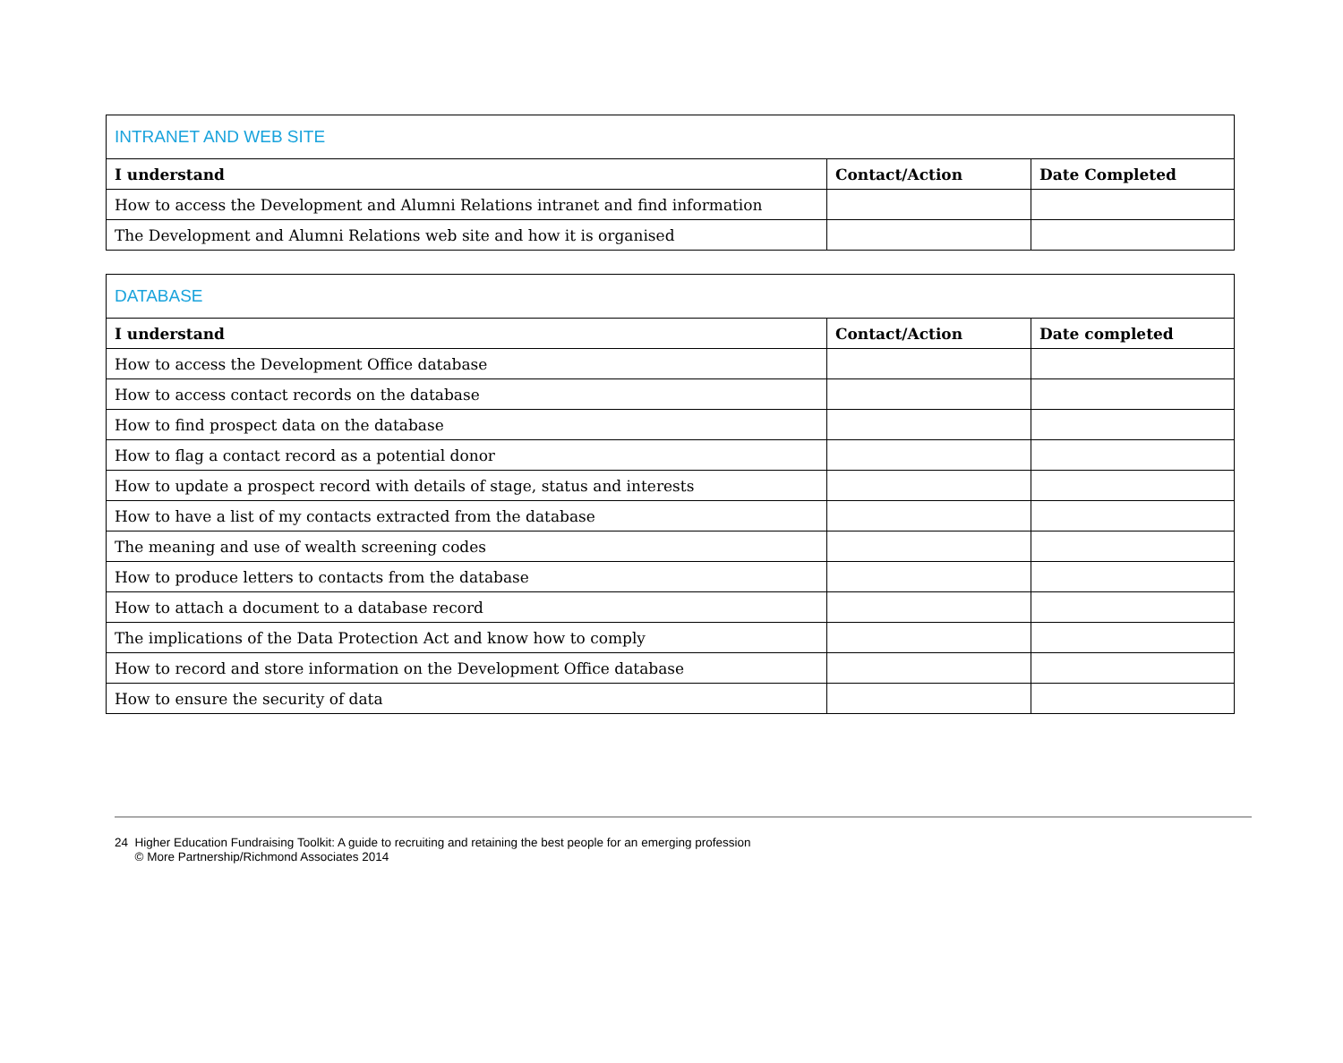| INTRANET AND WEB SITE | | |
| I understand | Contact/Action | Date Completed |
| How to access the Development and Alumni Relations intranet and find information | | |
| The Development and Alumni Relations web site and how it is organised | | |
| DATABASE | | |
| I understand | Contact/Action | Date completed |
| How to access the Development Office database | | |
| How to access contact records on the database | | |
| How to find prospect data on the database | | |
| How to flag a contact record as a potential donor | | |
| How to update a prospect record with details of stage, status and interests | | |
| How to have a list of my contacts extracted from the database | | |
| The meaning and use of wealth screening codes | | |
| How to produce letters to contacts from the database | | |
| How to attach a document to a database record | | |
| The implications of the Data Protection Act and know how to comply | | |
| How to record and store information on the Development Office database | | |
| How to ensure the security of data | | |
24 Higher Education Fundraising Toolkit: A guide to recruiting and retaining the best people for an emerging profession
© More Partnership/Richmond Associates 2014